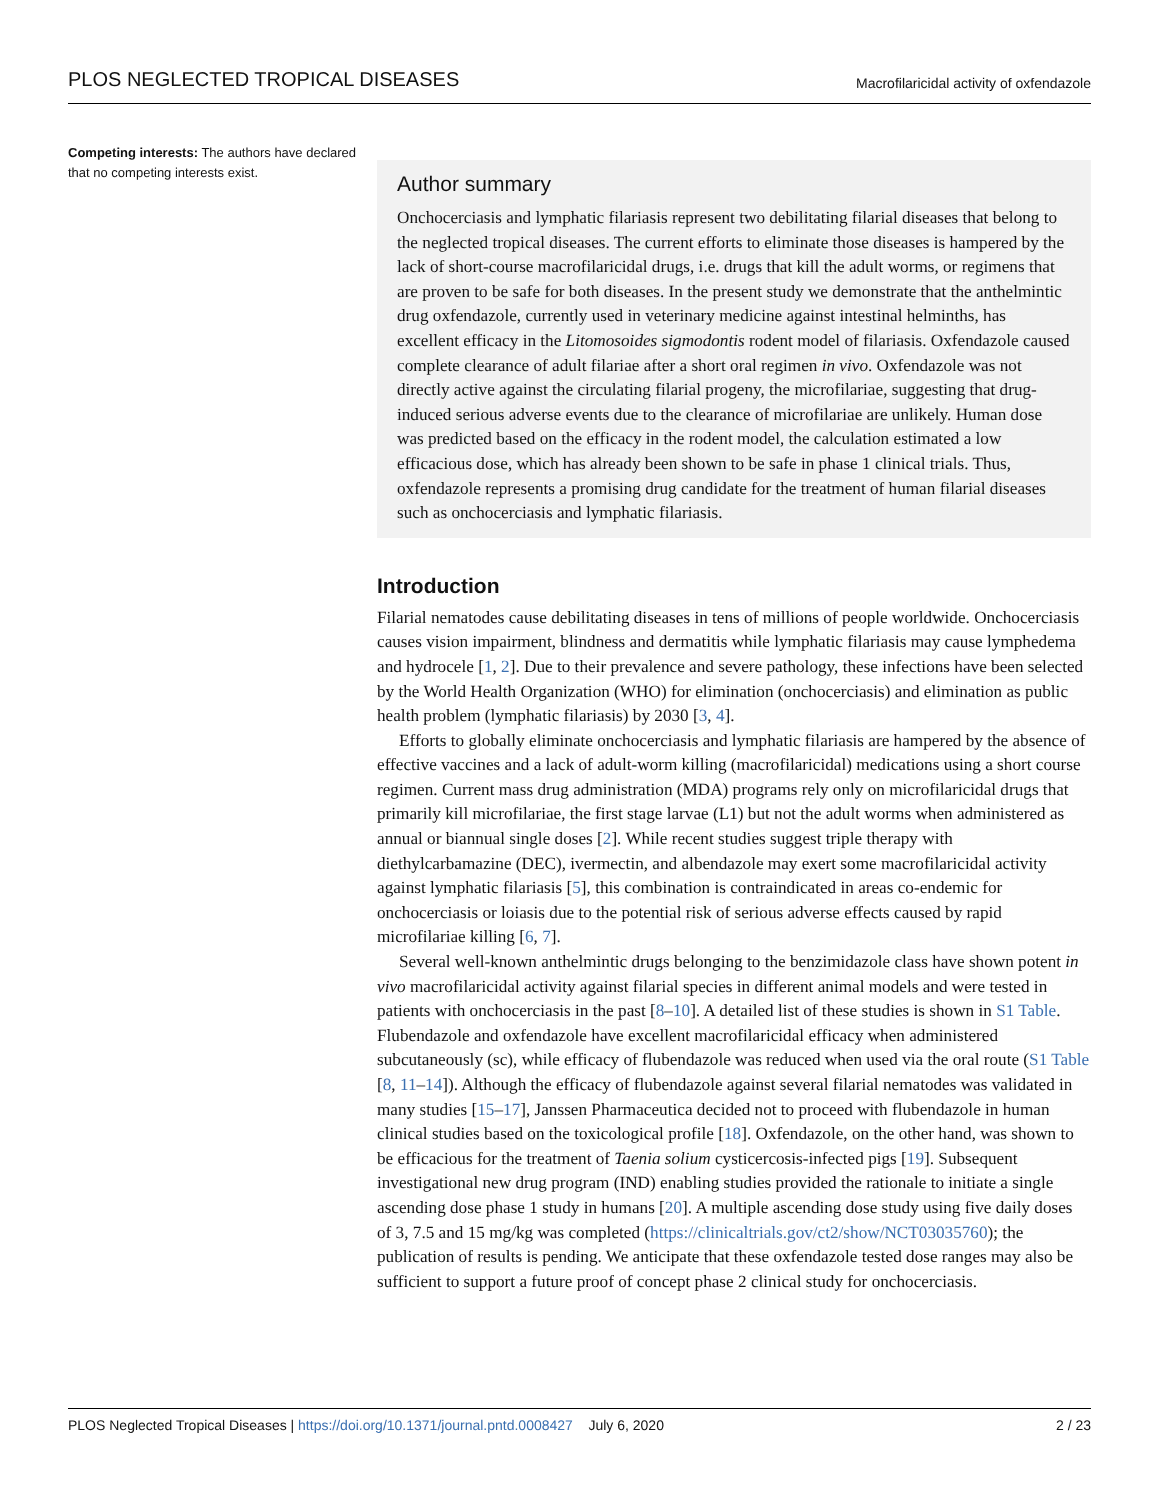PLOS NEGLECTED TROPICAL DISEASES Macrofilaricidal activity of oxfendazole
Competing interests: The authors have declared that no competing interests exist.
Author summary
Onchocerciasis and lymphatic filariasis represent two debilitating filarial diseases that belong to the neglected tropical diseases. The current efforts to eliminate those diseases is hampered by the lack of short-course macrofilaricidal drugs, i.e. drugs that kill the adult worms, or regimens that are proven to be safe for both diseases. In the present study we demonstrate that the anthelmintic drug oxfendazole, currently used in veterinary medicine against intestinal helminths, has excellent efficacy in the Litomosoides sigmodontis rodent model of filariasis. Oxfendazole caused complete clearance of adult filariae after a short oral regimen in vivo. Oxfendazole was not directly active against the circulating filarial progeny, the microfilariae, suggesting that drug-induced serious adverse events due to the clearance of microfilariae are unlikely. Human dose was predicted based on the efficacy in the rodent model, the calculation estimated a low efficacious dose, which has already been shown to be safe in phase 1 clinical trials. Thus, oxfendazole represents a promising drug candidate for the treatment of human filarial diseases such as onchocerciasis and lymphatic filariasis.
Introduction
Filarial nematodes cause debilitating diseases in tens of millions of people worldwide. Onchocerciasis causes vision impairment, blindness and dermatitis while lymphatic filariasis may cause lymphedema and hydrocele [1, 2]. Due to their prevalence and severe pathology, these infections have been selected by the World Health Organization (WHO) for elimination (onchocerciasis) and elimination as public health problem (lymphatic filariasis) by 2030 [3, 4].
Efforts to globally eliminate onchocerciasis and lymphatic filariasis are hampered by the absence of effective vaccines and a lack of adult-worm killing (macrofilaricidal) medications using a short course regimen. Current mass drug administration (MDA) programs rely only on microfilaricidal drugs that primarily kill microfilariae, the first stage larvae (L1) but not the adult worms when administered as annual or biannual single doses [2]. While recent studies suggest triple therapy with diethylcarbamazine (DEC), ivermectin, and albendazole may exert some macrofilaricidal activity against lymphatic filariasis [5], this combination is contraindicated in areas co-endemic for onchocerciasis or loiasis due to the potential risk of serious adverse effects caused by rapid microfilariae killing [6, 7].
Several well-known anthelmintic drugs belonging to the benzimidazole class have shown potent in vivo macrofilaricidal activity against filarial species in different animal models and were tested in patients with onchocerciasis in the past [8–10]. A detailed list of these studies is shown in S1 Table. Flubendazole and oxfendazole have excellent macrofilaricidal efficacy when administered subcutaneously (sc), while efficacy of flubendazole was reduced when used via the oral route (S1 Table [8, 11–14]). Although the efficacy of flubendazole against several filarial nematodes was validated in many studies [15–17], Janssen Pharmaceutica decided not to proceed with flubendazole in human clinical studies based on the toxicological profile [18]. Oxfendazole, on the other hand, was shown to be efficacious for the treatment of Taenia solium cysticercosis-infected pigs [19]. Subsequent investigational new drug program (IND) enabling studies provided the rationale to initiate a single ascending dose phase 1 study in humans [20]. A multiple ascending dose study using five daily doses of 3, 7.5 and 15 mg/kg was completed (https://clinicaltrials.gov/ct2/show/NCT03035760); the publication of results is pending. We anticipate that these oxfendazole tested dose ranges may also be sufficient to support a future proof of concept phase 2 clinical study for onchocerciasis.
PLOS Neglected Tropical Diseases | https://doi.org/10.1371/journal.pntd.0008427 July 6, 2020 2 / 23